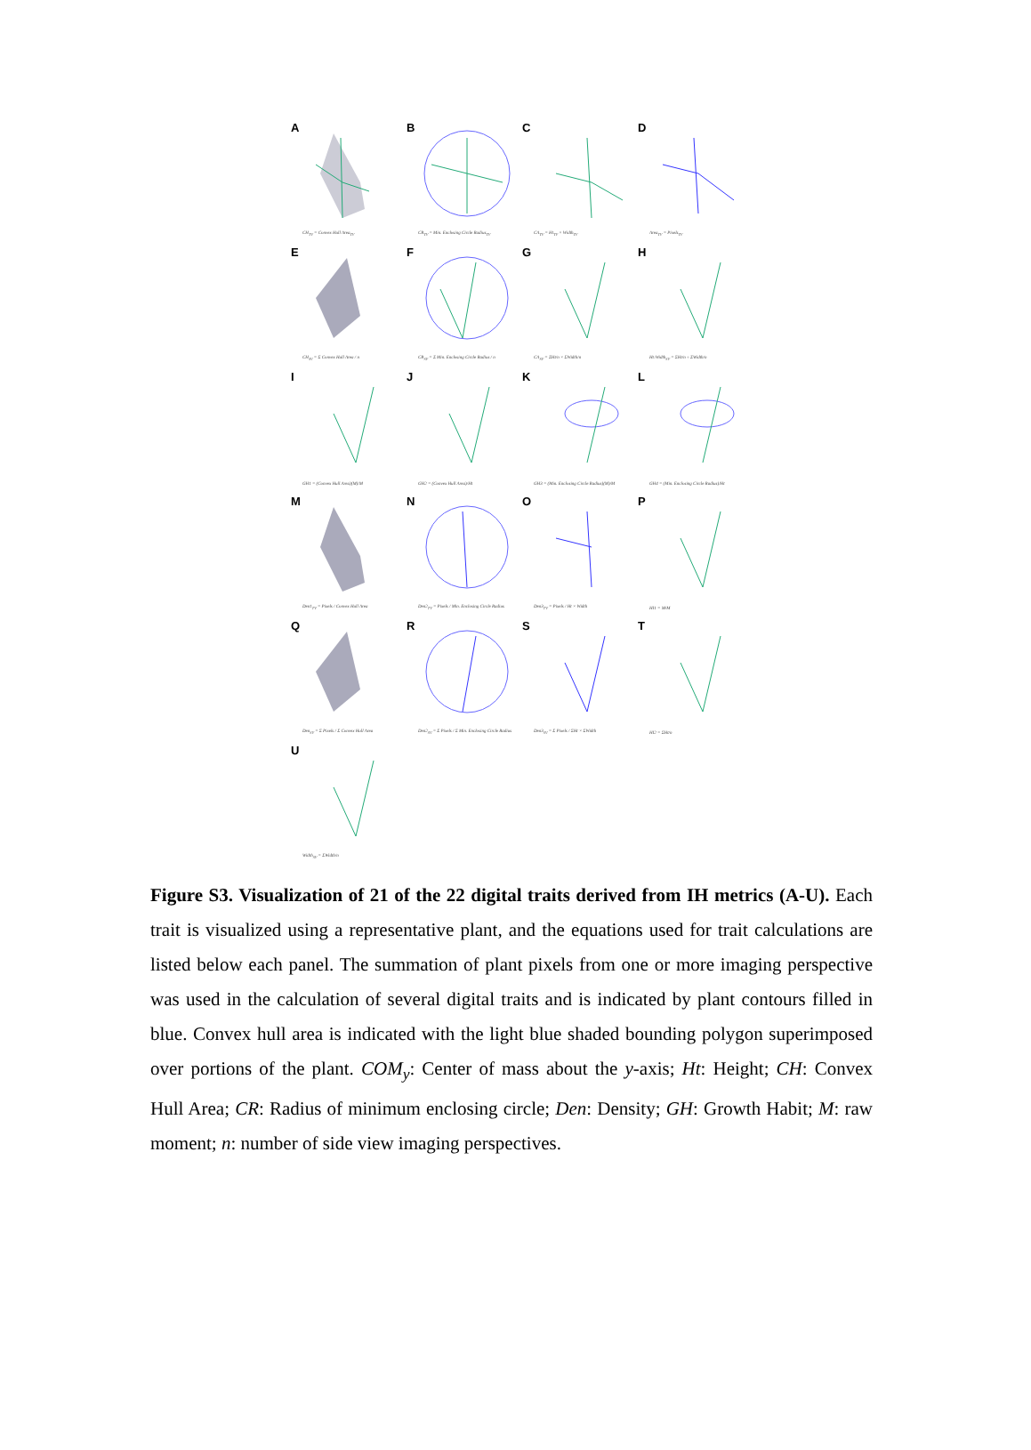A
CH<sub>TV</sub> = Convex Hull Area<sub>TV</sub>
B
CR<sub>TV</sub> = Min. Enclosing Circle Radius<sub>TV</sub>
C
CA<sub>TV</sub> = Ht<sub>TV</sub> × Width<sub>TV</sub>
D
Area<sub>TV</sub> = Pixels<sub>TV</sub>
E
CH<sub>SV</sub> = Σ Convex Hull Area / n
F
CR<sub>SV</sub> = Σ Min. Enclosing Circle Radius / n
G
CA<sub>SV</sub> = ΣHt/n × ΣWidth/n
H
Ht:Width<sub>SV</sub> = ΣHt/n ÷ ΣWidth/n
I
GH1 = (Convex Hull Area)(M)/M
J
GH2 = (Convex Hull Area)/Ht
K
GH3 = (Min. Enclosing Circle Radius)(M)/M
L
GH4 = (Min. Enclosing Circle Radius)/Ht
M
Den1<sub>TV</sub> = Pixels / Convex Hull Area
N
Den2<sub>TV</sub> = Pixels / Min. Enclosing Circle Radius
O
Den3<sub>TV</sub> = Pixels / Ht × Width
P
HI1 = M/M
Q
Den<sub>SV</sub> = Σ Pixels / Σ Convex Hull Area
R
Den2<sub>SV</sub> = Σ Pixels / Σ Min. Enclosing Circle Radius
S
Den3<sub>SV</sub> = Σ Pixels / ΣHt × ΣWidth
T
HI2 = ΣHt/n
U
Width<sub>SV</sub> = ΣWidth/n
Figure S3. Visualization of 21 of the 22 digital traits derived from IH metrics (A-U). Each trait is visualized using a representative plant, and the equations used for trait calculations are listed below each panel. The summation of plant pixels from one or more imaging perspective was used in the calculation of several digital traits and is indicated by plant contours filled in blue. Convex hull area is indicated with the light blue shaded bounding polygon superimposed over portions of the plant. COM<sub>y</sub>: Center of mass about the y-axis; Ht: Height; CH: Convex Hull Area; CR: Radius of minimum enclosing circle; Den: Density; GH: Growth Habit; M: raw moment; n: number of side view imaging perspectives.